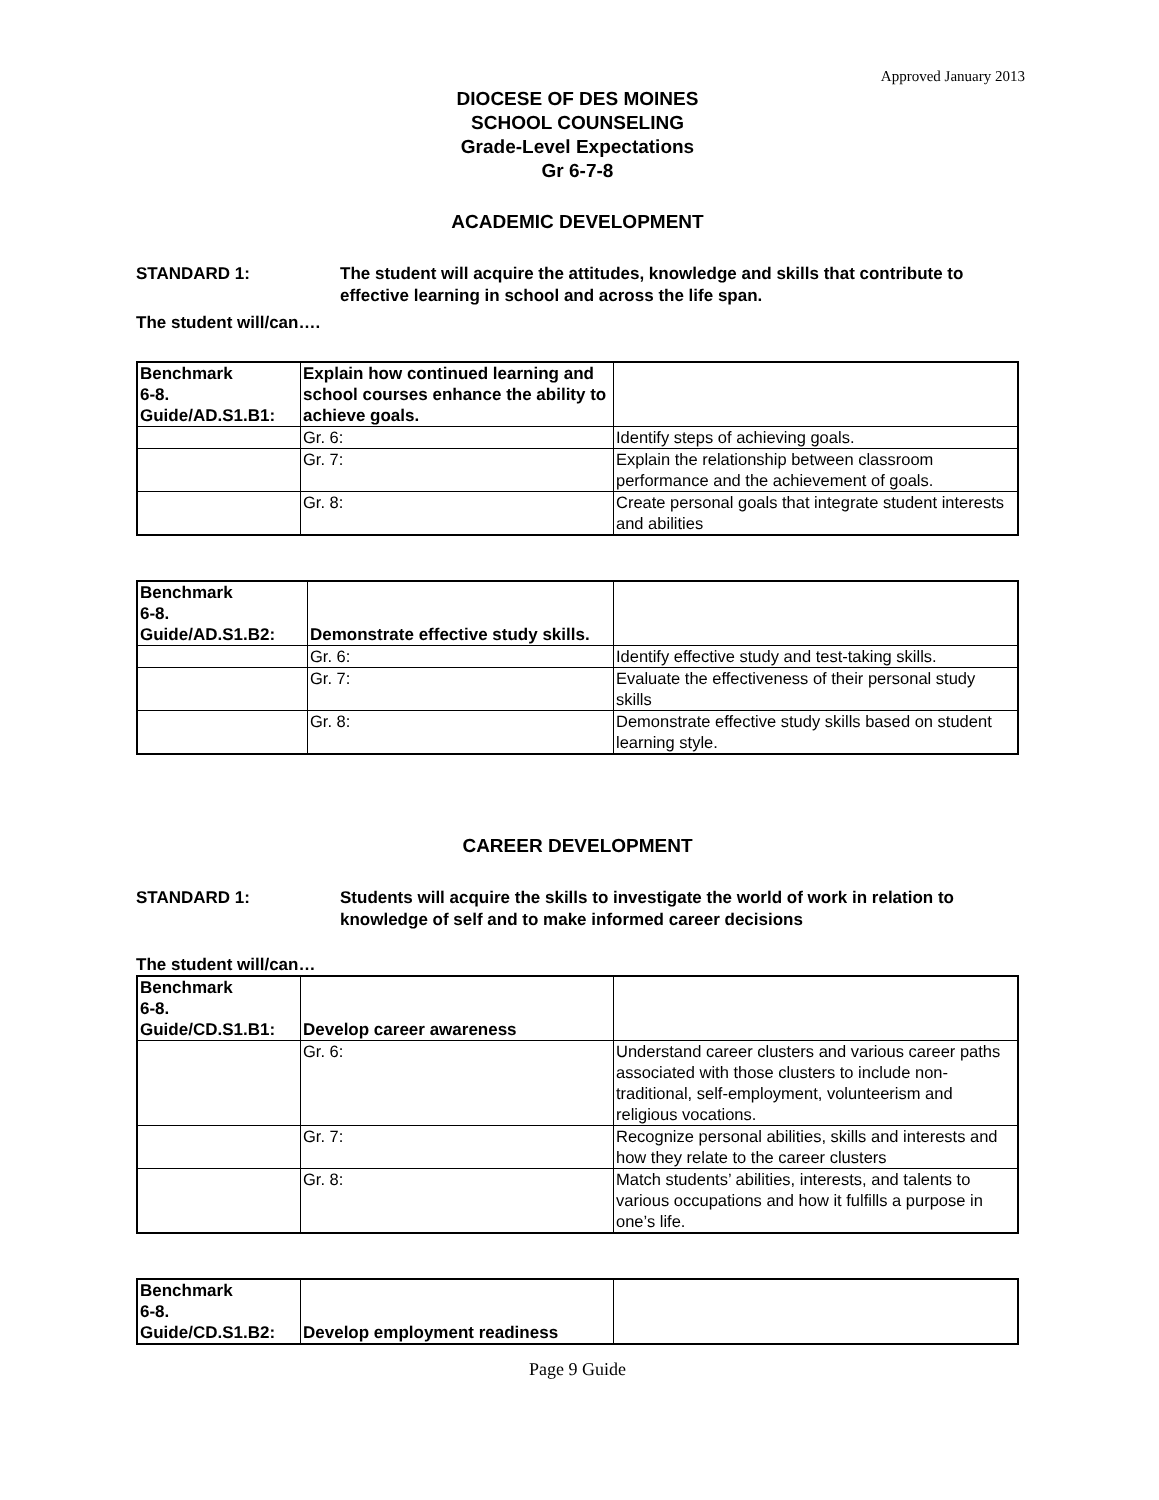Approved January 2013
DIOCESE OF DES MOINES
SCHOOL COUNSELING
Grade-Level Expectations
Gr 6-7-8
ACADEMIC DEVELOPMENT
STANDARD 1: The student will acquire the attitudes, knowledge and skills that contribute to effective learning in school and across the life span.
The student will/can….
| Benchmark 6-8. Guide/AD.S1.B1: | Explain how continued learning and school courses enhance the ability to achieve goals. | |
| | Gr. 6: | Identify steps of achieving goals. |
| | Gr. 7: | Explain the relationship between classroom performance and the achievement of goals. |
| | Gr. 8: | Create personal goals that integrate student interests and abilities |
| Benchmark 6-8. Guide/AD.S1.B2: | Demonstrate effective study skills. | |
| | Gr. 6: | Identify effective study and test-taking skills. |
| | Gr. 7: | Evaluate the effectiveness of their personal study skills |
| | Gr. 8: | Demonstrate effective study skills based on student learning style. |
CAREER DEVELOPMENT
STANDARD 1: Students will acquire the skills to investigate the world of work in relation to knowledge of self and to make informed career decisions
The student will/can…
| Benchmark 6-8. Guide/CD.S1.B1: | Develop career awareness | |
| | Gr. 6: | Understand career clusters and various career paths associated with those clusters to include non-traditional, self-employment, volunteerism and religious vocations. |
| | Gr. 7: | Recognize personal abilities, skills and interests and how they relate to the career clusters |
| | Gr. 8: | Match students’ abilities, interests, and talents to various occupations and how it fulfills a purpose in one’s life. |
| Benchmark 6-8. Guide/CD.S1.B2: | Develop employment readiness | |
Page 9 Guide